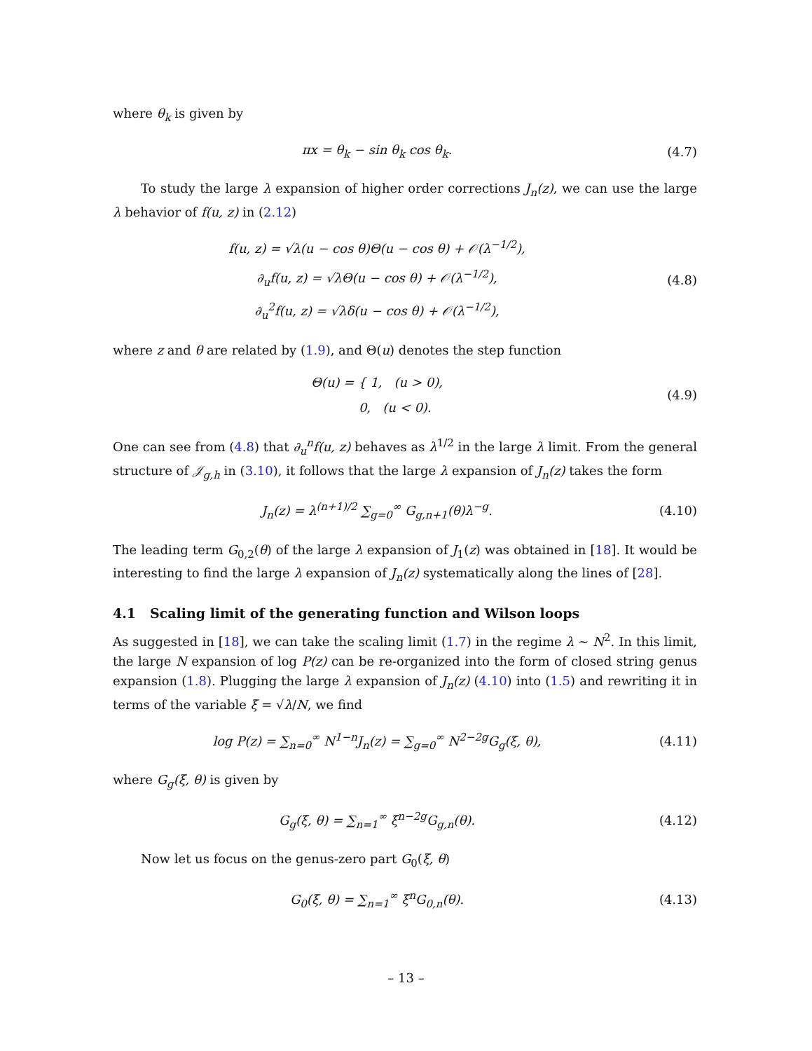where θ<sub>k</sub> is given by
πx = θ<sub>k</sub> − sin θ<sub>k</sub> cos θ<sub>k</sub>.
(4.7)
To study the large λ expansion of higher order corrections J<sub>n</sub>(z), we can use the large λ behavior of f(u, z) in (2.12)
f(u, z) = √λ(u − cos θ)Θ(u − cos θ) + 𝒪(λ<sup>−1/2</sup>),
∂<sub>u</sub>f(u, z) = √λΘ(u − cos θ) + 𝒪(λ<sup>−1/2</sup>),
∂<sub>u</sub><sup>2</sup>f(u, z) = √λδ(u − cos θ) + 𝒪(λ<sup>−1/2</sup>),
(4.8)
where z and θ are related by (1.9), and Θ(u) denotes the step function
Θ(u) = { 1, (u > 0),
0, (u < 0).
(4.9)
One can see from (4.8) that ∂<sub>u</sub><sup>n</sup>f(u, z) behaves as λ<sup>1/2</sup> in the large λ limit. From the general structure of 𝒥<sub>g,h</sub> in (3.10), it follows that the large λ expansion of J<sub>n</sub>(z) takes the form
J<sub>n</sub>(z) = λ<sup>(n+1)/2</sup> ∑<sub>g=0</sub><sup>∞</sup> G<sub>g,n+1</sub>(θ)λ<sup>−g</sup>.
(4.10)
The leading term G<sub>0,2</sub>(θ) of the large λ expansion of J<sub>1</sub>(z) was obtained in [18]. It would be interesting to find the large λ expansion of J<sub>n</sub>(z) systematically along the lines of [28].
4.1 Scaling limit of the generating function and Wilson loops
As suggested in [18], we can take the scaling limit (1.7) in the regime λ ∼ N<sup>2</sup>. In this limit, the large N expansion of log P(z) can be re-organized into the form of closed string genus expansion (1.8). Plugging the large λ expansion of J<sub>n</sub>(z) (4.10) into (1.5) and rewriting it in terms of the variable ξ = √λ/N, we find
log P(z) = ∑<sub>n=0</sub><sup>∞</sup> N<sup>1−n</sup>J<sub>n</sub>(z) = ∑<sub>g=0</sub><sup>∞</sup> N<sup>2−2g</sup>G<sub>g</sub>(ξ, θ),
(4.11)
where G<sub>g</sub>(ξ, θ) is given by
G<sub>g</sub>(ξ, θ) = ∑<sub>n=1</sub><sup>∞</sup> ξ<sup>n−2g</sup>G<sub>g,n</sub>(θ).
(4.12)
Now let us focus on the genus-zero part G<sub>0</sub>(ξ, θ)
G<sub>0</sub>(ξ, θ) = ∑<sub>n=1</sub><sup>∞</sup> ξ<sup>n</sup>G<sub>0,n</sub>(θ).
(4.13)
– 13 –